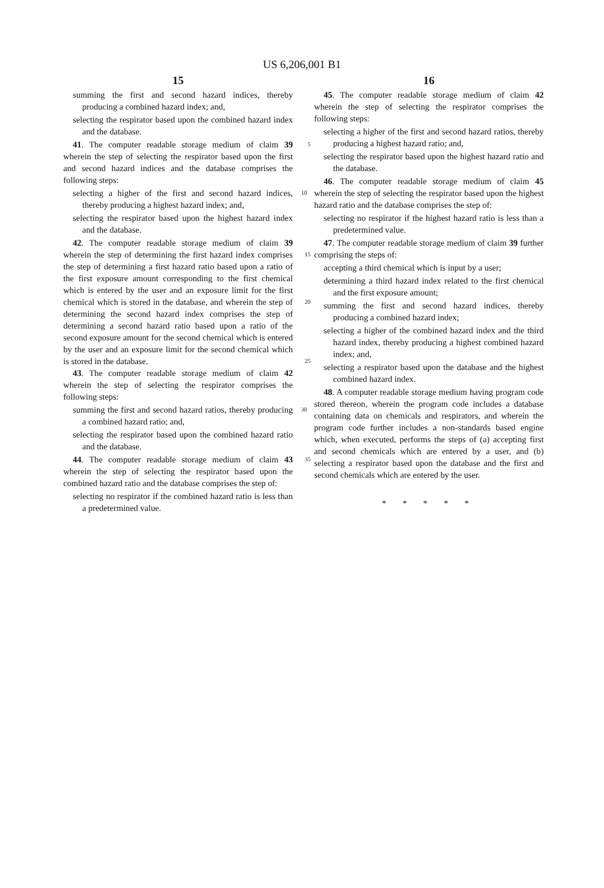US 6,206,001 B1
15
summing the first and second hazard indices, thereby producing a combined hazard index; and,
selecting the respirator based upon the combined hazard index and the database.
41. The computer readable storage medium of claim 39 5 wherein the step of selecting the respirator based upon the first and second hazard indices and the database comprises the following steps:
selecting a higher of the first and second hazard indices, 10 thereby producing a highest hazard index; and,
selecting the respirator based upon the highest hazard index and the database.
42. The computer readable storage medium of claim 39 wherein the step of determining the first hazard index 15 comprises the step of determining a first hazard ratio based upon a ratio of the first exposure amount corresponding to the first chemical which is entered by the user and an exposure limit for the first chemical which is stored in the database, 20 and wherein the step of determining the second hazard index comprises the step of determining a second hazard ratio based upon a ratio of the second exposure amount for the second chemical which is entered by the user and an exposure limit for the second chemical which is 25 stored in the database.
43. The computer readable storage medium of claim 42 wherein the step of selecting the respirator comprises the following steps:
30 summing the first and second hazard ratios, thereby producing a combined hazard ratio; and,
selecting the respirator based upon the combined hazard ratio and the database.
44. The computer readable storage medium of claim 43 35 wherein the step of selecting the respirator based upon the combined hazard ratio and the database comprises the step of:
selecting no respirator if the combined hazard ratio is less than a predetermined value.
16
45. The computer readable storage medium of claim 42 wherein the step of selecting the respirator comprises the following steps:
selecting a higher of the first and second hazard ratios, thereby producing a highest hazard ratio; and,
selecting the respirator based upon the highest hazard ratio and the database.
46. The computer readable storage medium of claim 45 wherein the step of selecting the respirator based upon the highest hazard ratio and the database comprises the step of:
selecting no respirator if the highest hazard ratio is less than a predetermined value.
47. The computer readable storage medium of claim 39 further comprising the steps of:
accepting a third chemical which is input by a user;
determining a third hazard index related to the first chemical and the first exposure amount;
summing the first and second hazard indices, thereby producing a combined hazard index;
selecting a higher of the combined hazard index and the third hazard index, thereby producing a highest combined hazard index; and,
selecting a respirator based upon the database and the highest combined hazard index.
48. A computer readable storage medium having program code stored thereon, wherein the program code includes a database containing data on chemicals and respirators, and wherein the program code further includes a non-standards based engine which, when executed, performs the steps of (a) accepting first and second chemicals which are entered by a user, and (b) selecting a respirator based upon the database and the first and second chemicals which are entered by the user.
* * * * *